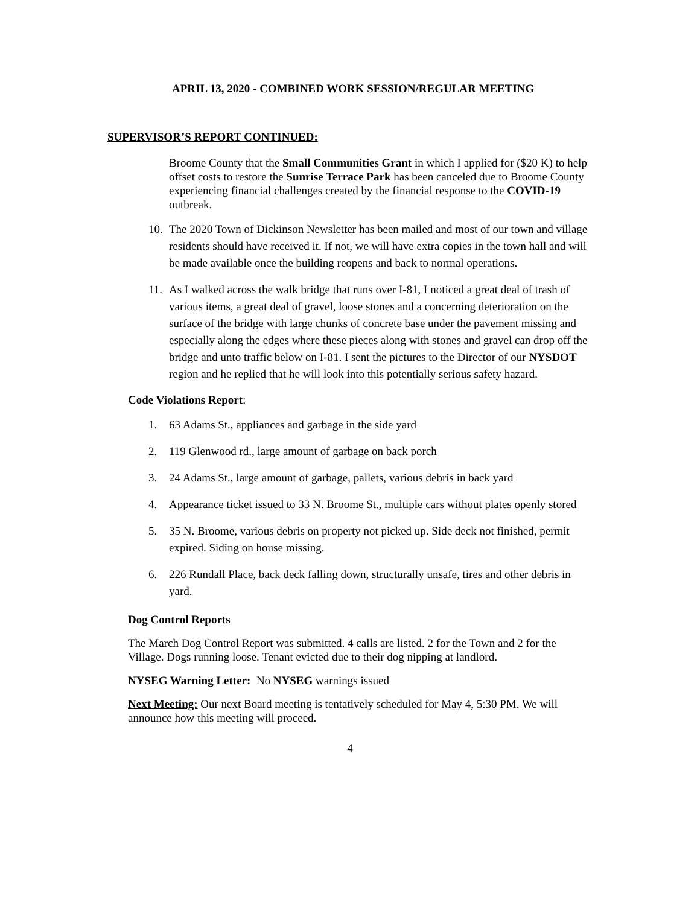APRIL 13, 2020 - COMBINED WORK SESSION/REGULAR MEETING
SUPERVISOR’S REPORT CONTINUED:
Broome County that the Small Communities Grant in which I applied for ($20 K) to help offset costs to restore the Sunrise Terrace Park has been canceled due to Broome County experiencing financial challenges created by the financial response to the COVID-19 outbreak.
10. The 2020 Town of Dickinson Newsletter has been mailed and most of our town and village residents should have received it. If not, we will have extra copies in the town hall and will be made available once the building reopens and back to normal operations.
11. As I walked across the walk bridge that runs over I-81, I noticed a great deal of trash of various items, a great deal of gravel, loose stones and a concerning deterioration on the surface of the bridge with large chunks of concrete base under the pavement missing and especially along the edges where these pieces along with stones and gravel can drop off the bridge and unto traffic below on I-81. I sent the pictures to the Director of our NYSDOT region and he replied that he will look into this potentially serious safety hazard.
Code Violations Report:
1. 63 Adams St., appliances and garbage in the side yard
2. 119 Glenwood rd., large amount of garbage on back porch
3. 24 Adams St., large amount of garbage, pallets, various debris in back yard
4. Appearance ticket issued to 33 N. Broome St., multiple cars without plates openly stored
5. 35 N. Broome, various debris on property not picked up. Side deck not finished, permit expired. Siding on house missing.
6. 226 Rundall Place, back deck falling down, structurally unsafe, tires and other debris in yard.
Dog Control Reports
The March Dog Control Report was submitted. 4 calls are listed. 2 for the Town and 2 for the Village. Dogs running loose. Tenant evicted due to their dog nipping at landlord.
NYSEG Warning Letter: No NYSEG warnings issued
Next Meeting: Our next Board meeting is tentatively scheduled for May 4, 5:30 PM. We will announce how this meeting will proceed.
4